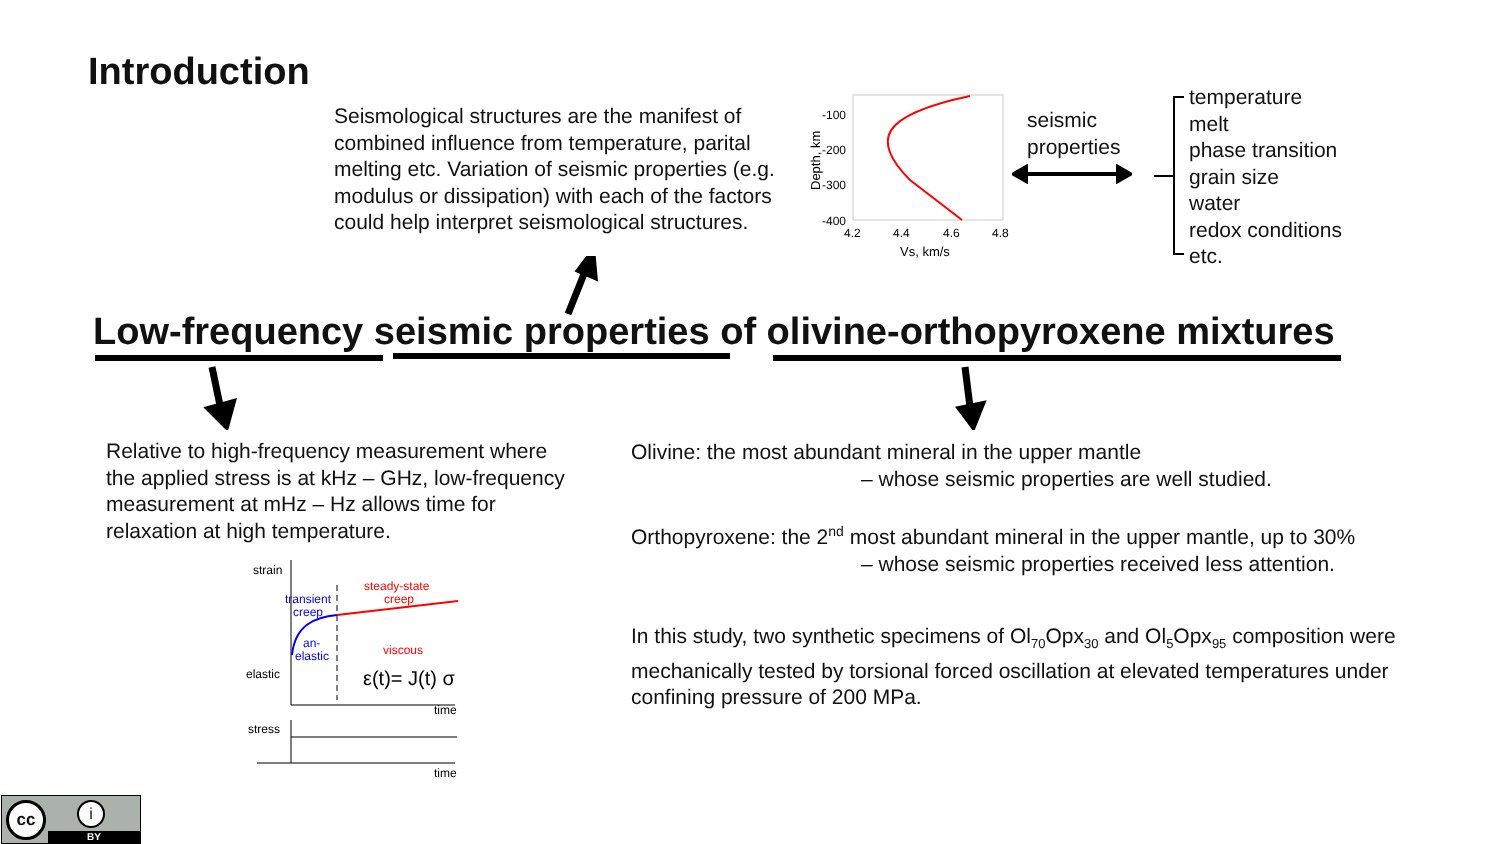Introduction
Seismological structures are the manifest of combined influence from temperature, parital melting etc. Variation of seismic properties (e.g. modulus or dissipation) with each of the factors could help interpret seismological structures.
-100
-200
-300
-400
4.2
4.4
4.6
4.8
Vs, km/s
Depth, km
seismic
properties
temperature
melt
phase transition
grain size
water
redox conditions
etc.
Low-frequency seismic properties of olivine-orthopyroxene mixtures
Relative to high-frequency measurement where the applied stress is at kHz – GHz, low-frequency measurement at mHz – Hz allows time for relaxation at high temperature.
strain
elastic
stress
time
time
transient
creep
an-
elastic
steady-state
creep
viscous
ε(t)= J(t) σ
Olivine: the most abundant mineral in the upper mantle
– whose seismic properties are well studied.
Orthopyroxene: the 2<sup>nd</sup> most abundant mineral in the upper mantle, up to 30%
– whose seismic properties received less attention.
In this study, two synthetic specimens of Ol<sub>70</sub>Opx<sub>30</sub> and Ol<sub>5</sub>Opx<sub>95</sub> composition were mechanically tested by torsional forced oscillation at elevated temperatures under confining pressure of 200 MPa.
cc i
BY